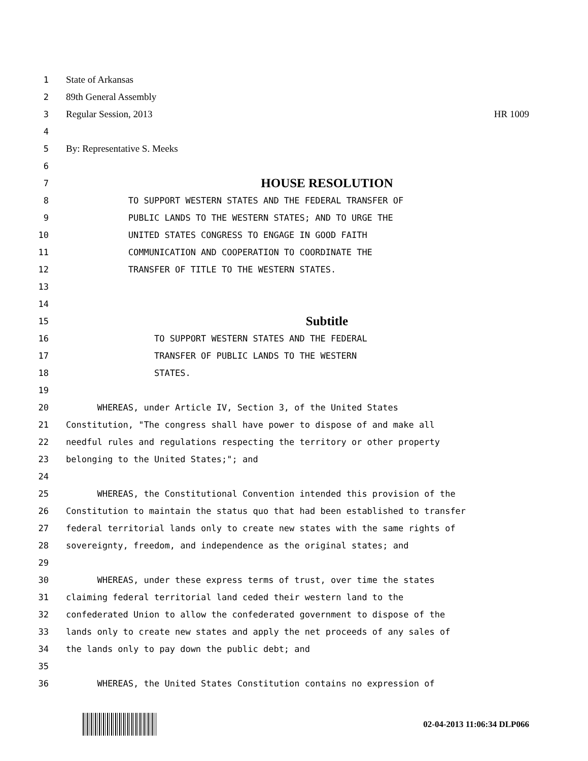1 State of Arkansas
2 89th General Assembly
3 Regular Session, 2013 HR 1009
4
5 By: Representative S. Meeks
6
7
HOUSE RESOLUTION
8 TO SUPPORT WESTERN STATES AND THE FEDERAL TRANSFER OF
9 PUBLIC LANDS TO THE WESTERN STATES; AND TO URGE THE
10 UNITED STATES CONGRESS TO ENGAGE IN GOOD FAITH
11 COMMUNICATION AND COOPERATION TO COORDINATE THE
12 TRANSFER OF TITLE TO THE WESTERN STATES.
13
14
15
Subtitle
16 TO SUPPORT WESTERN STATES AND THE FEDERAL
17 TRANSFER OF PUBLIC LANDS TO THE WESTERN
18 STATES.
19
20 WHEREAS, under Article IV, Section 3, of the United States
21 Constitution, "The congress shall have power to dispose of and make all
22 needful rules and regulations respecting the territory or other property
23 belonging to the United States;"; and
24
25 WHEREAS, the Constitutional Convention intended this provision of the
26 Constitution to maintain the status quo that had been established to transfer
27 federal territorial lands only to create new states with the same rights of
28 sovereignty, freedom, and independence as the original states; and
29
30 WHEREAS, under these express terms of trust, over time the states
31 claiming federal territorial land ceded their western land to the
32 confederated Union to allow the confederated government to dispose of the
33 lands only to create new states and apply the net proceeds of any sales of
34 the lands only to pay down the public debt; and
35
36 WHEREAS, the United States Constitution contains no expression of
02-04-2013 11:06:34 DLP066